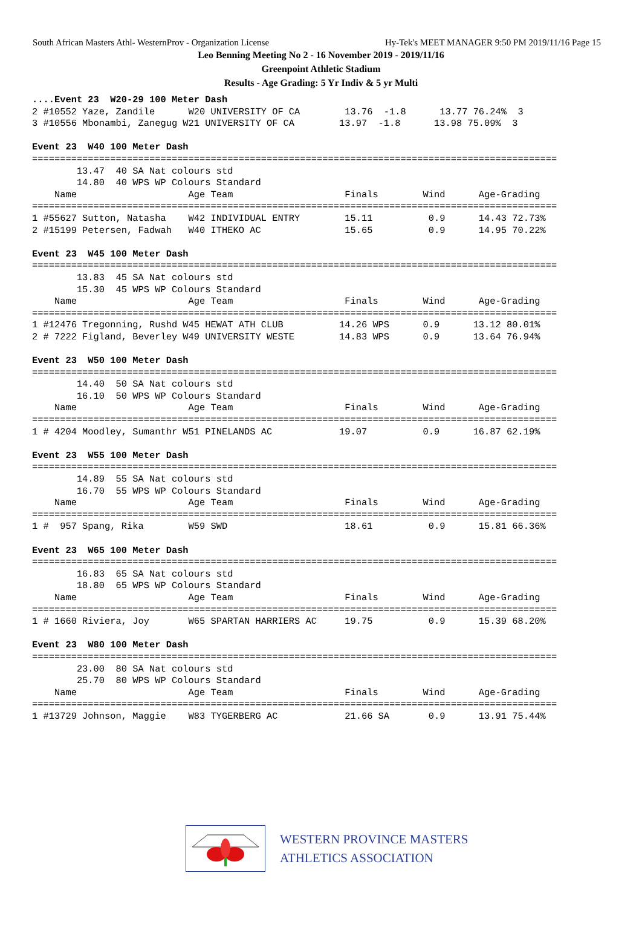South African Masters Athl- WesternProv - Organization License Hy-Tek's MEET MANAGER 9:50 PM 2019/11/16 Page 15
Leo Benning Meeting No 2 - 16 November 2019 - 2019/11/16
Greenpoint Athletic Stadium
Results - Age Grading: 5 Yr Indiv & 5 yr Multi
....Event 23  W20-29 100 Meter Dash
2 #10552 Yaze, Zandile      W20 UNIVERSITY OF CA        13.76  -1.8      13.77 76.24%  3
3 #10556 Mbonambi, Zanegug W21 UNIVERSITY OF CA        13.97  -1.8      13.98 75.09%  3

Event 23  W40 100 Meter Dash
==============================================================================================
        13.47  40 SA Nat colours std
        14.80  40 WPS WP Colours Standard
    Name                    Age Team                    Finals        Wind      Age-Grading
==============================================================================================
1 #55627 Sutton, Natasha    W42 INDIVIDUAL ENTRY        15.11          0.9      14.43 72.73%
2 #15199 Petersen, Fadwah   W40 ITHEKO AC               15.65          0.9      14.95 70.22%

Event 23  W45 100 Meter Dash
==============================================================================================
        13.83  45 SA Nat colours std
        15.30  45 WPS WP Colours Standard
    Name                    Age Team                    Finals        Wind      Age-Grading
==============================================================================================
1 #12476 Tregonning, Rushd W45 HEWAT ATH CLUB          14.26 WPS      0.9      13.12 80.01%
2 # 7222 Figland, Beverley W49 UNIVERSITY WESTE        14.83 WPS      0.9      13.64 76.94%

Event 23  W50 100 Meter Dash
==============================================================================================
        14.40  50 SA Nat colours std
        16.10  50 WPS WP Colours Standard
    Name                    Age Team                    Finals        Wind      Age-Grading
==============================================================================================
1 # 4204 Moodley, Sumanthr W51 PINELANDS AC            19.07          0.9      16.87 62.19%

Event 23  W55 100 Meter Dash
==============================================================================================
        14.89  55 SA Nat colours std
        16.70  55 WPS WP Colours Standard
    Name                    Age Team                    Finals        Wind      Age-Grading
==============================================================================================
1 #  957 Spang, Rika        W59 SWD                     18.61          0.9      15.81 66.36%

Event 23  W65 100 Meter Dash
==============================================================================================
        16.83  65 SA Nat colours std
        18.80  65 WPS WP Colours Standard
    Name                    Age Team                    Finals        Wind      Age-Grading
==============================================================================================
1 # 1660 Riviera, Joy       W65 SPARTAN HARRIERS AC     19.75          0.9      15.39 68.20%

Event 23  W80 100 Meter Dash
==============================================================================================
        23.00  80 SA Nat colours std
        25.70  80 WPS WP Colours Standard
    Name                    Age Team                    Finals        Wind      Age-Grading
==============================================================================================
1 #13729 Johnson, Maggie    W83 TYGERBERG AC            21.66 SA       0.9      13.91 75.44%
WESTERN PROVINCE MASTERS
ATHLETICS ASSOCIATION